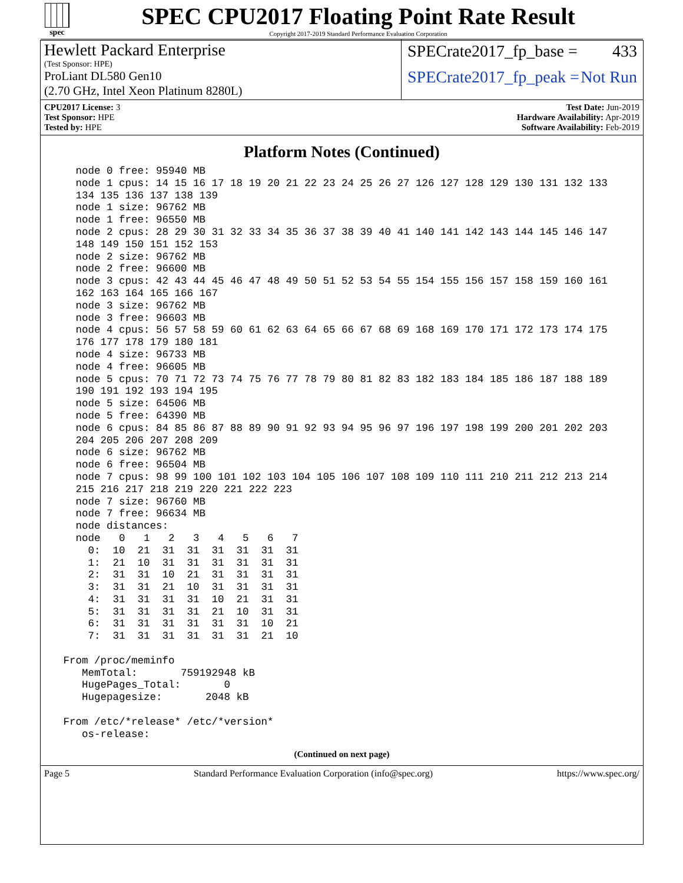spec
SPEC CPU2017 Floating Point Rate Result
Copyright 2017-2019 Standard Performance Evaluation Corporation
Hewlett Packard Enterprise
(Test Sponsor: HPE)
ProLiant DL580 Gen10
(2.70 GHz, Intel Xeon Platinum 8280L)
SPECrate2017_fp_base = 433
SPECrate2017_fp_peak = Not Run
CPU2017 License: 3
Test Sponsor: HPE
Tested by: HPE
Test Date: Jun-2019
Hardware Availability: Apr-2019
Software Availability: Feb-2019
Platform Notes (Continued)
   node 0 free: 95940 MB
   node 1 cpus: 14 15 16 17 18 19 20 21 22 23 24 25 26 27 126 127 128 129 130 131 132 133
   134 135 136 137 138 139
   node 1 size: 96762 MB
   node 1 free: 96550 MB
   node 2 cpus: 28 29 30 31 32 33 34 35 36 37 38 39 40 41 140 141 142 143 144 145 146 147
   148 149 150 151 152 153
   node 2 size: 96762 MB
   node 2 free: 96600 MB
   node 3 cpus: 42 43 44 45 46 47 48 49 50 51 52 53 54 55 154 155 156 157 158 159 160 161
   162 163 164 165 166 167
   node 3 size: 96762 MB
   node 3 free: 96603 MB
   node 4 cpus: 56 57 58 59 60 61 62 63 64 65 66 67 68 69 168 169 170 171 172 173 174 175
   176 177 178 179 180 181
   node 4 size: 96733 MB
   node 4 free: 96605 MB
   node 5 cpus: 70 71 72 73 74 75 76 77 78 79 80 81 82 83 182 183 184 185 186 187 188 189
   190 191 192 193 194 195
   node 5 size: 64506 MB
   node 5 free: 64390 MB
   node 6 cpus: 84 85 86 87 88 89 90 91 92 93 94 95 96 97 196 197 198 199 200 201 202 203
   204 205 206 207 208 209
   node 6 size: 96762 MB
   node 6 free: 96504 MB
   node 7 cpus: 98 99 100 101 102 103 104 105 106 107 108 109 110 111 210 211 212 213 214
   215 216 217 218 219 220 221 222 223
   node 7 size: 96760 MB
   node 7 free: 96634 MB
   node distances:
   node   0   1   2   3   4   5   6   7
     0:  10  21  31  31  31  31  31  31
     1:  21  10  31  31  31  31  31  31
     2:  31  31  10  21  31  31  31  31
     3:  31  31  21  10  31  31  31  31
     4:  31  31  31  31  10  21  31  31
     5:  31  31  31  31  21  10  31  31
     6:  31  31  31  31  31  31  10  21
     7:  31  31  31  31  31  31  21  10

 From /proc/meminfo
    MemTotal:       759192948 kB
    HugePages_Total:       0
    Hugepagesize:       2048 kB

 From /etc/*release* /etc/*version*
    os-release:
(Continued on next page)
Page 5 Standard Performance Evaluation Corporation (info@spec.org) https://www.spec.org/